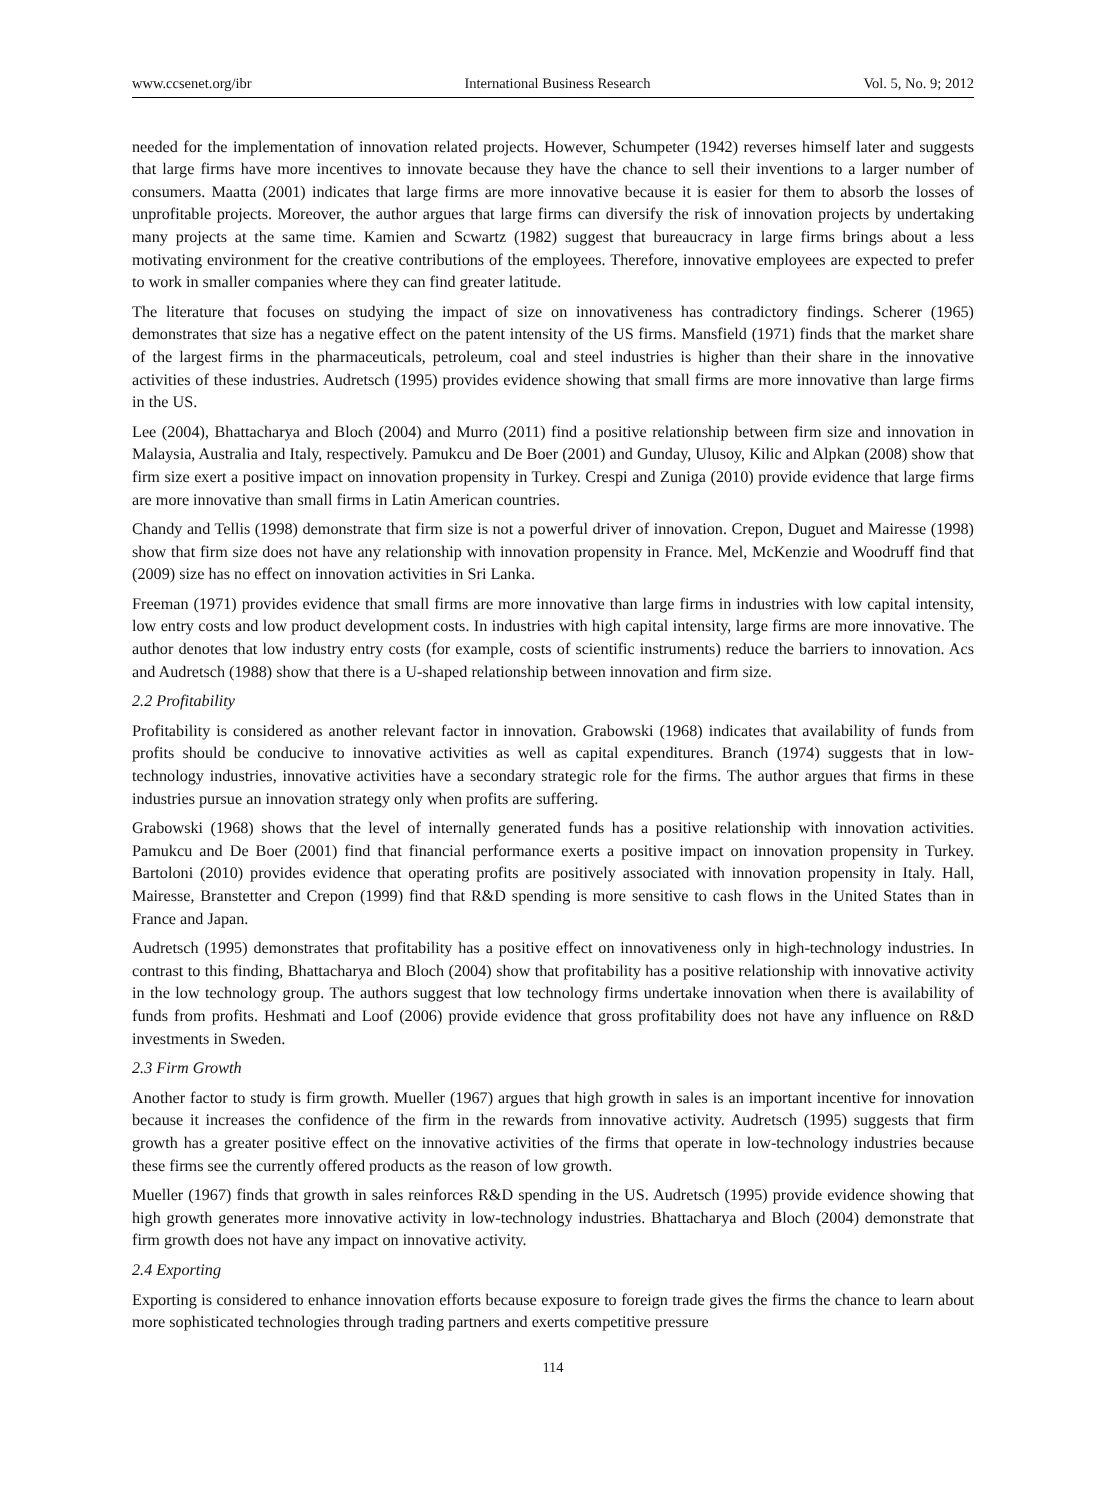www.ccsenet.org/ibr International Business Research Vol. 5, No. 9; 2012
needed for the implementation of innovation related projects. However, Schumpeter (1942) reverses himself later and suggests that large firms have more incentives to innovate because they have the chance to sell their inventions to a larger number of consumers. Maatta (2001) indicates that large firms are more innovative because it is easier for them to absorb the losses of unprofitable projects. Moreover, the author argues that large firms can diversify the risk of innovation projects by undertaking many projects at the same time. Kamien and Scwartz (1982) suggest that bureaucracy in large firms brings about a less motivating environment for the creative contributions of the employees. Therefore, innovative employees are expected to prefer to work in smaller companies where they can find greater latitude.
The literature that focuses on studying the impact of size on innovativeness has contradictory findings. Scherer (1965) demonstrates that size has a negative effect on the patent intensity of the US firms. Mansfield (1971) finds that the market share of the largest firms in the pharmaceuticals, petroleum, coal and steel industries is higher than their share in the innovative activities of these industries. Audretsch (1995) provides evidence showing that small firms are more innovative than large firms in the US.
Lee (2004), Bhattacharya and Bloch (2004) and Murro (2011) find a positive relationship between firm size and innovation in Malaysia, Australia and Italy, respectively. Pamukcu and De Boer (2001) and Gunday, Ulusoy, Kilic and Alpkan (2008) show that firm size exert a positive impact on innovation propensity in Turkey. Crespi and Zuniga (2010) provide evidence that large firms are more innovative than small firms in Latin American countries.
Chandy and Tellis (1998) demonstrate that firm size is not a powerful driver of innovation. Crepon, Duguet and Mairesse (1998) show that firm size does not have any relationship with innovation propensity in France. Mel, McKenzie and Woodruff find that (2009) size has no effect on innovation activities in Sri Lanka.
Freeman (1971) provides evidence that small firms are more innovative than large firms in industries with low capital intensity, low entry costs and low product development costs. In industries with high capital intensity, large firms are more innovative. The author denotes that low industry entry costs (for example, costs of scientific instruments) reduce the barriers to innovation. Acs and Audretsch (1988) show that there is a U-shaped relationship between innovation and firm size.
2.2 Profitability
Profitability is considered as another relevant factor in innovation. Grabowski (1968) indicates that availability of funds from profits should be conducive to innovative activities as well as capital expenditures. Branch (1974) suggests that in low-technology industries, innovative activities have a secondary strategic role for the firms. The author argues that firms in these industries pursue an innovation strategy only when profits are suffering.
Grabowski (1968) shows that the level of internally generated funds has a positive relationship with innovation activities. Pamukcu and De Boer (2001) find that financial performance exerts a positive impact on innovation propensity in Turkey. Bartoloni (2010) provides evidence that operating profits are positively associated with innovation propensity in Italy. Hall, Mairesse, Branstetter and Crepon (1999) find that R&D spending is more sensitive to cash flows in the United States than in France and Japan.
Audretsch (1995) demonstrates that profitability has a positive effect on innovativeness only in high-technology industries. In contrast to this finding, Bhattacharya and Bloch (2004) show that profitability has a positive relationship with innovative activity in the low technology group. The authors suggest that low technology firms undertake innovation when there is availability of funds from profits. Heshmati and Loof (2006) provide evidence that gross profitability does not have any influence on R&D investments in Sweden.
2.3 Firm Growth
Another factor to study is firm growth. Mueller (1967) argues that high growth in sales is an important incentive for innovation because it increases the confidence of the firm in the rewards from innovative activity. Audretsch (1995) suggests that firm growth has a greater positive effect on the innovative activities of the firms that operate in low-technology industries because these firms see the currently offered products as the reason of low growth.
Mueller (1967) finds that growth in sales reinforces R&D spending in the US. Audretsch (1995) provide evidence showing that high growth generates more innovative activity in low-technology industries. Bhattacharya and Bloch (2004) demonstrate that firm growth does not have any impact on innovative activity.
2.4 Exporting
Exporting is considered to enhance innovation efforts because exposure to foreign trade gives the firms the chance to learn about more sophisticated technologies through trading partners and exerts competitive pressure
114